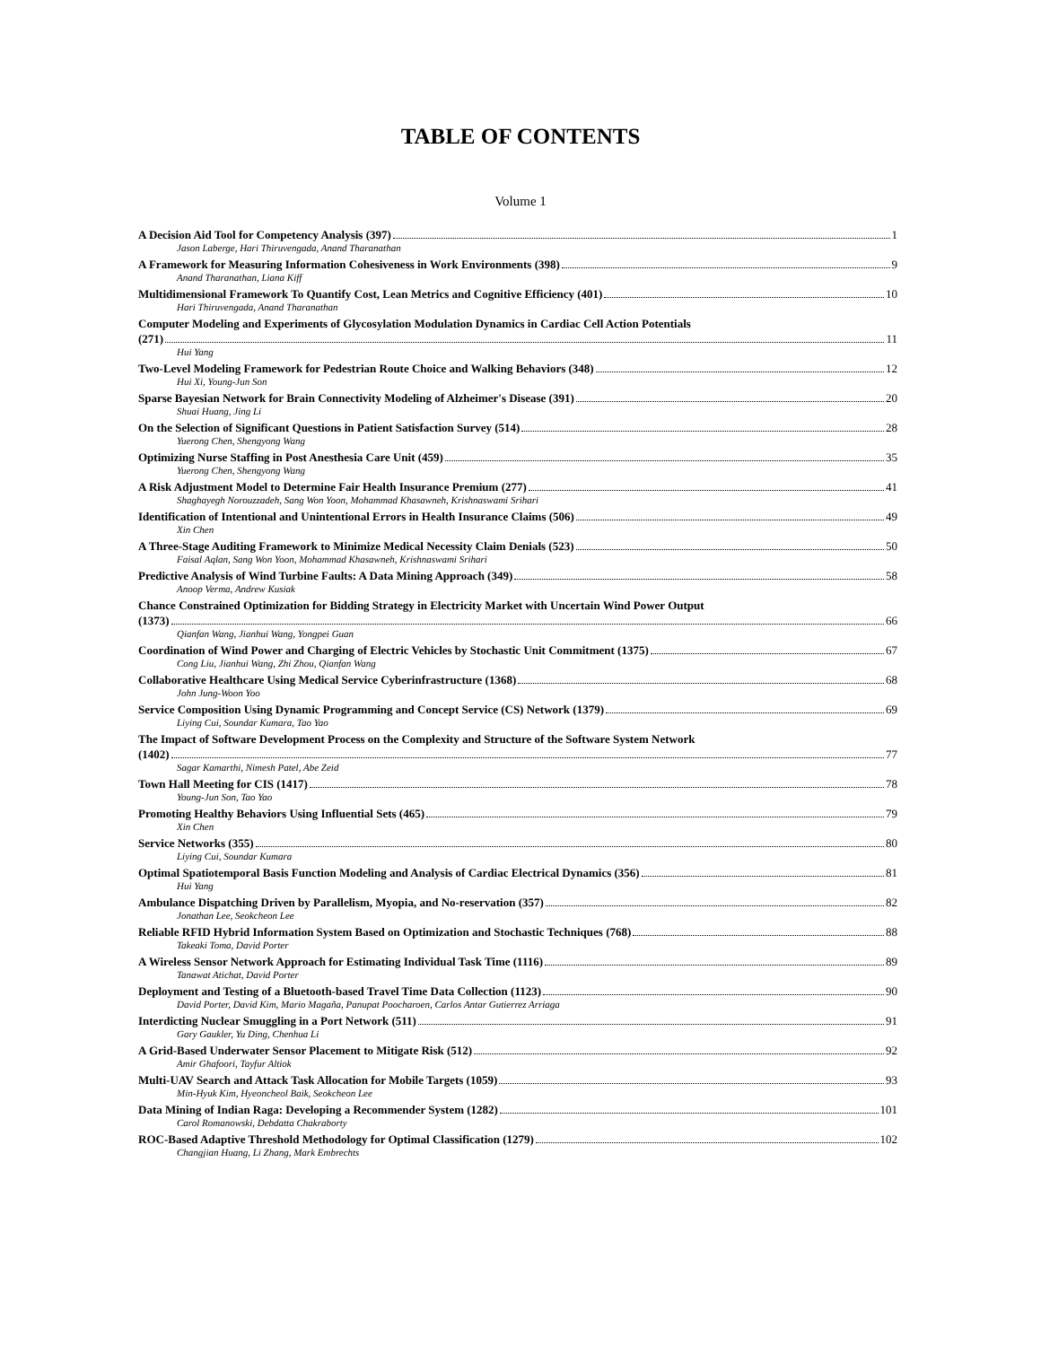TABLE OF CONTENTS
Volume 1
A Decision Aid Tool for Competency Analysis (397) 1
Jason Laberge, Hari Thiruvengada, Anand Tharanathan
A Framework for Measuring Information Cohesiveness in Work Environments (398) 9
Anand Tharanathan, Liana Kiff
Multidimensional Framework To Quantify Cost, Lean Metrics and Cognitive Efficiency (401) 10
Hari Thiruvengada, Anand Tharanathan
Computer Modeling and Experiments of Glycosylation Modulation Dynamics in Cardiac Cell Action Potentials
(271) 11
Hui Yang
Two-Level Modeling Framework for Pedestrian Route Choice and Walking Behaviors (348) 12
Hui Xi, Young-Jun Son
Sparse Bayesian Network for Brain Connectivity Modeling of Alzheimer's Disease (391) 20
Shuai Huang, Jing Li
On the Selection of Significant Questions in Patient Satisfaction Survey (514) 28
Yuerong Chen, Shengyong Wang
Optimizing Nurse Staffing in Post Anesthesia Care Unit (459) 35
Yuerong Chen, Shengyong Wang
A Risk Adjustment Model to Determine Fair Health Insurance Premium (277) 41
Shaghayegh Norouzzadeh, Sang Won Yoon, Mohammad Khasawneh, Krishnaswami Srihari
Identification of Intentional and Unintentional Errors in Health Insurance Claims (506) 49
Xin Chen
A Three-Stage Auditing Framework to Minimize Medical Necessity Claim Denials (523) 50
Faisal Aqlan, Sang Won Yoon, Mohammad Khasawneh, Krishnaswami Srihari
Predictive Analysis of Wind Turbine Faults: A Data Mining Approach (349) 58
Anoop Verma, Andrew Kusiak
Chance Constrained Optimization for Bidding Strategy in Electricity Market with Uncertain Wind Power Output
(1373) 66
Qianfan Wang, Jianhui Wang, Yongpei Guan
Coordination of Wind Power and Charging of Electric Vehicles by Stochastic Unit Commitment (1375) 67
Cong Liu, Jianhui Wang, Zhi Zhou, Qianfan Wang
Collaborative Healthcare Using Medical Service Cyberinfrastructure (1368) 68
John Jung-Woon Yoo
Service Composition Using Dynamic Programming and Concept Service (CS) Network (1379) 69
Liying Cui, Soundar Kumara, Tao Yao
The Impact of Software Development Process on the Complexity and Structure of the Software System Network
(1402) 77
Sagar Kamarthi, Nimesh Patel, Abe Zeid
Town Hall Meeting for CIS (1417) 78
Young-Jun Son, Tao Yao
Promoting Healthy Behaviors Using Influential Sets (465) 79
Xin Chen
Service Networks (355) 80
Liying Cui, Soundar Kumara
Optimal Spatiotemporal Basis Function Modeling and Analysis of Cardiac Electrical Dynamics (356) 81
Hui Yang
Ambulance Dispatching Driven by Parallelism, Myopia, and No-reservation (357) 82
Jonathan Lee, Seokcheon Lee
Reliable RFID Hybrid Information System Based on Optimization and Stochastic Techniques (768) 88
Takeaki Toma, David Porter
A Wireless Sensor Network Approach for Estimating Individual Task Time (1116) 89
Tanawat Atichat, David Porter
Deployment and Testing of a Bluetooth-based Travel Time Data Collection (1123) 90
David Porter, David Kim, Mario Magaña, Panupat Poocharoen, Carlos Antar Gutierrez Arriaga
Interdicting Nuclear Smuggling in a Port Network (511) 91
Gary Gaukler, Yu Ding, Chenhua Li
A Grid-Based Underwater Sensor Placement to Mitigate Risk (512) 92
Amir Ghafoori, Tayfur Altiok
Multi-UAV Search and Attack Task Allocation for Mobile Targets (1059) 93
Min-Hyuk Kim, Hyeoncheol Baik, Seokcheon Lee
Data Mining of Indian Raga: Developing a Recommender System (1282) 101
Carol Romanowski, Debdatta Chakraborty
ROC-Based Adaptive Threshold Methodology for Optimal Classification (1279) 102
Changjian Huang, Li Zhang, Mark Embrechts